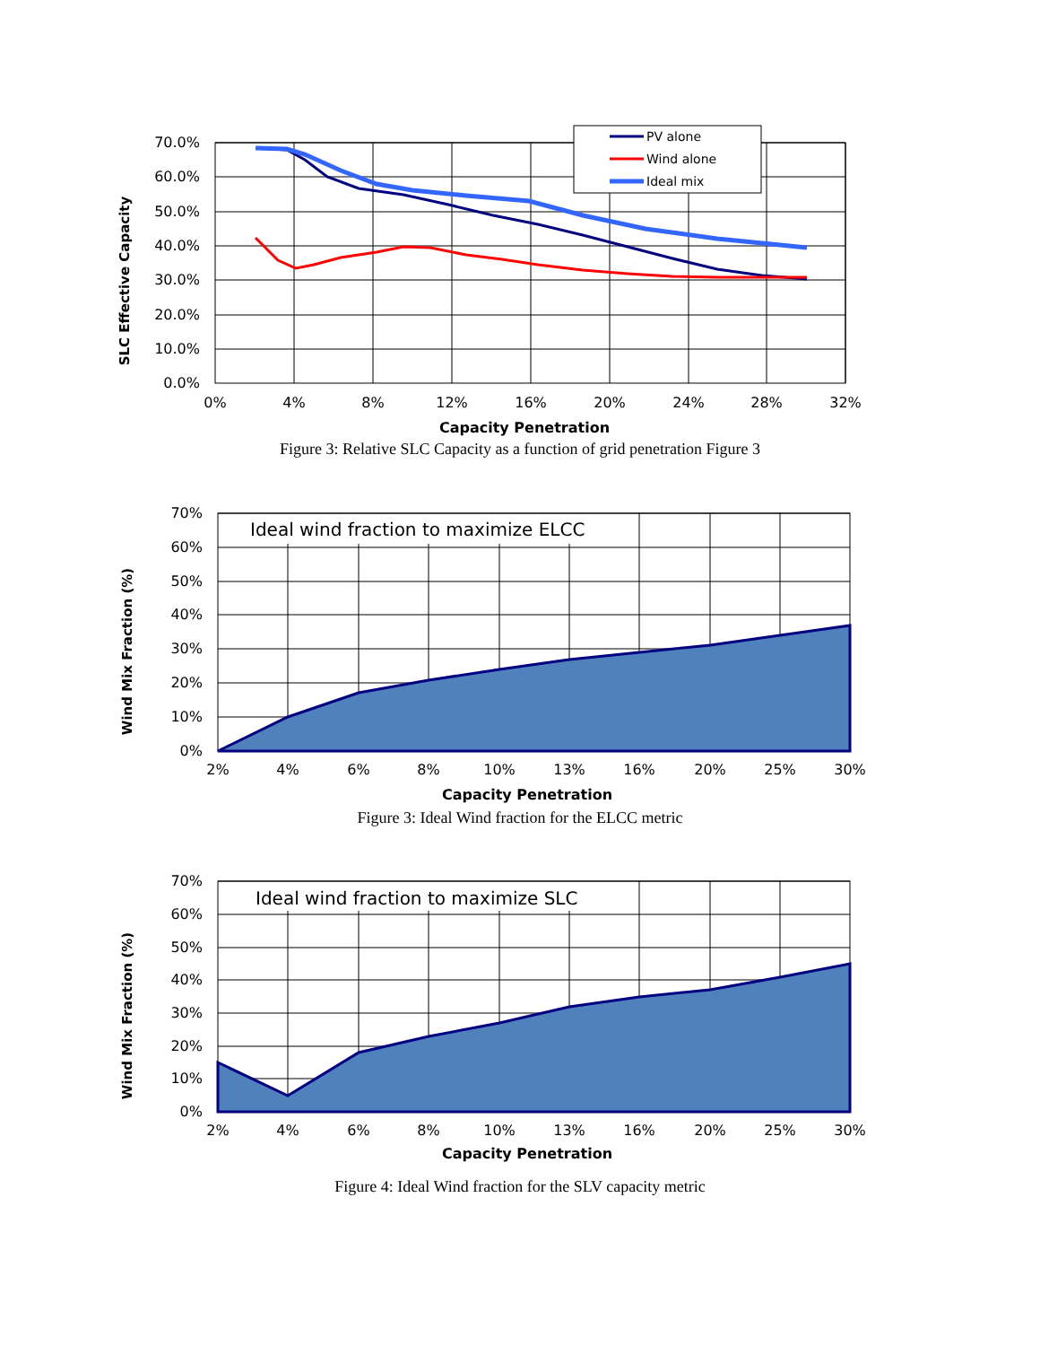PV alone
Wind alone
Ideal mix
70.0%
60.0%
50.0%
40.0%
30.0%
20.0%
10.0%
0.0%
0%
4%
8%
12%
16%
20%
24%
28%
32%
Capacity Penetration
SLC Effective Capacity
Figure 3: Relative SLC Capacity as a function of grid penetration Figure 3
Ideal wind fraction to maximize ELCC
70%
60%
50%
40%
30%
20%
10%
0%
2%
4%
6%
8%
10%
13%
16%
20%
25%
30%
Capacity Penetration
Wind Mix Fraction (%)
Figure 3: Ideal Wind fraction for the ELCC metric
Ideal wind fraction to maximize SLC
70%
60%
50%
40%
30%
20%
10%
0%
2%
4%
6%
8%
10%
13%
16%
20%
25%
30%
Capacity Penetration
Wind Mix Fraction (%)
Figure 4: Ideal Wind fraction for the SLV capacity metric